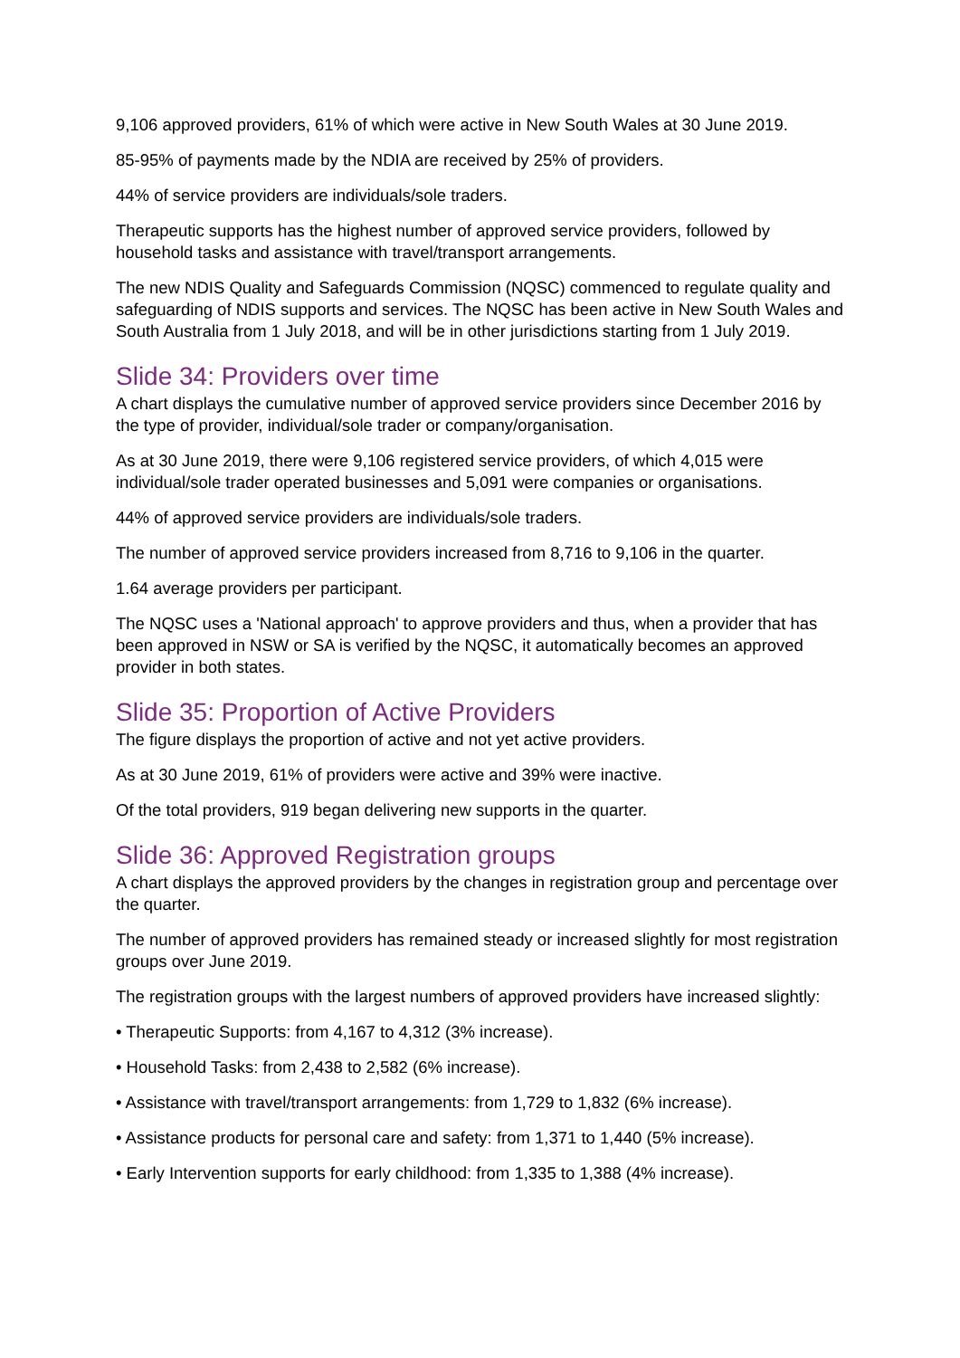9,106 approved providers, 61% of which were active in New South Wales at 30 June 2019.
85-95% of payments made by the NDIA are received by 25% of providers.
44% of service providers are individuals/sole traders.
Therapeutic supports has the highest number of approved service providers, followed by household tasks and assistance with travel/transport arrangements.
The new NDIS Quality and Safeguards Commission (NQSC) commenced to regulate quality and safeguarding of NDIS supports and services. The NQSC has been active in New South Wales and South Australia from 1 July 2018, and will be in other jurisdictions starting from 1 July 2019.
Slide 34: Providers over time
A chart displays the cumulative number of approved service providers since December 2016 by the type of provider, individual/sole trader or company/organisation.
As at 30 June 2019, there were 9,106 registered service providers, of which 4,015 were individual/sole trader operated businesses and 5,091 were companies or organisations.
44% of approved service providers are individuals/sole traders.
The number of approved service providers increased from 8,716 to 9,106 in the quarter.
1.64 average providers per participant.
The NQSC uses a 'National approach' to approve providers and thus, when a provider that has been approved in NSW or SA is verified by the NQSC, it automatically becomes an approved provider in both states.
Slide 35: Proportion of Active Providers
The figure displays the proportion of active and not yet active providers.
As at 30 June 2019, 61% of providers were active and 39% were inactive.
Of the total providers, 919 began delivering new supports in the quarter.
Slide 36: Approved Registration groups
A chart displays the approved providers by the changes in registration group and percentage over the quarter.
The number of approved providers has remained steady or increased slightly for most registration groups over June 2019.
The registration groups with the largest numbers of approved providers have increased slightly:
• Therapeutic Supports: from 4,167 to 4,312 (3% increase).
• Household Tasks: from 2,438 to 2,582 (6% increase).
• Assistance with travel/transport arrangements: from 1,729 to 1,832 (6% increase).
• Assistance products for personal care and safety: from 1,371 to 1,440 (5% increase).
• Early Intervention supports for early childhood: from 1,335 to 1,388 (4% increase).